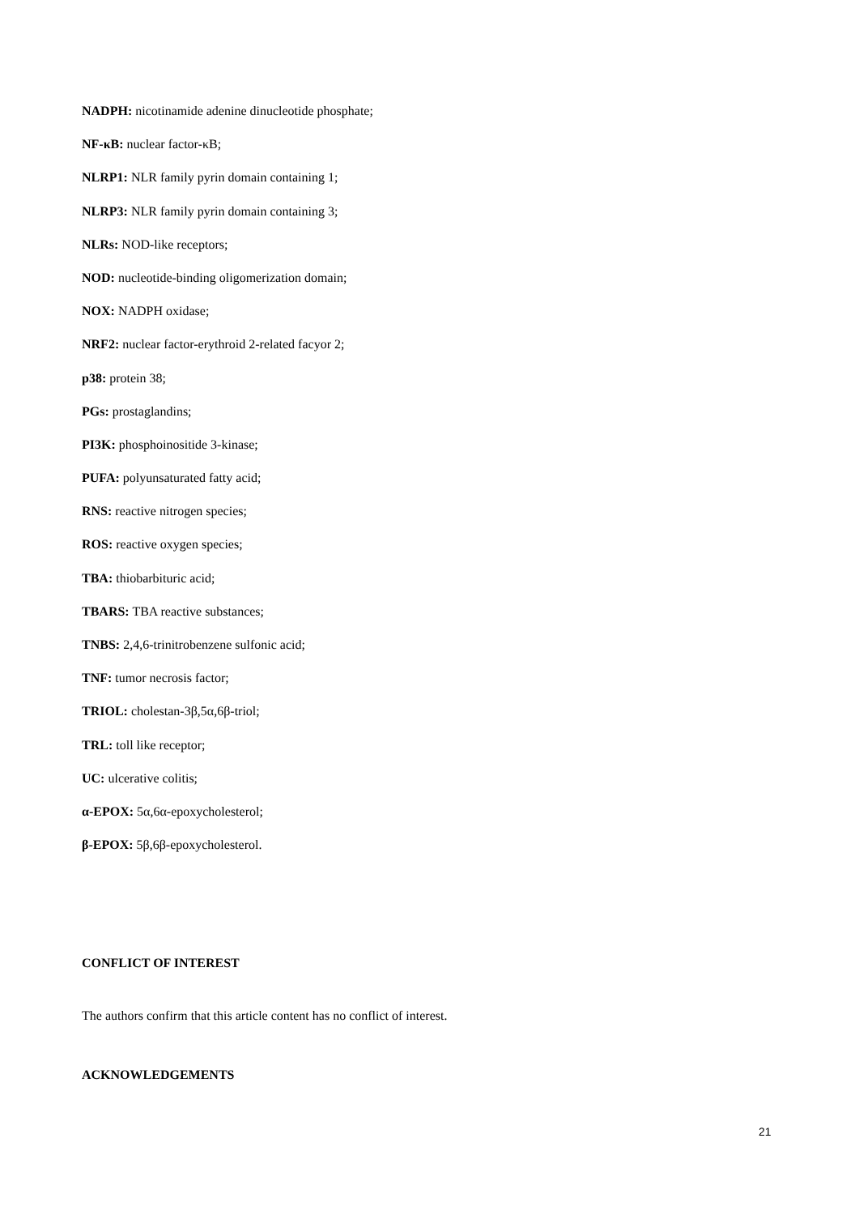NADPH: nicotinamide adenine dinucleotide phosphate;
NF-κB: nuclear factor-κB;
NLRP1: NLR family pyrin domain containing 1;
NLRP3: NLR family pyrin domain containing 3;
NLRs: NOD-like receptors;
NOD: nucleotide-binding oligomerization domain;
NOX: NADPH oxidase;
NRF2: nuclear factor-erythroid 2-related facyor 2;
p38: protein 38;
PGs: prostaglandins;
PI3K: phosphoinositide 3-kinase;
PUFA: polyunsaturated fatty acid;
RNS: reactive nitrogen species;
ROS: reactive oxygen species;
TBA: thiobarbituric acid;
TBARS: TBA reactive substances;
TNBS: 2,4,6-trinitrobenzene sulfonic acid;
TNF: tumor necrosis factor;
TRIOL: cholestan-3β,5α,6β-triol;
TRL: toll like receptor;
UC: ulcerative colitis;
α-EPOX: 5α,6α-epoxycholesterol;
β-EPOX: 5β,6β-epoxycholesterol.
CONFLICT OF INTEREST
The authors confirm that this article content has no conflict of interest.
ACKNOWLEDGEMENTS
21